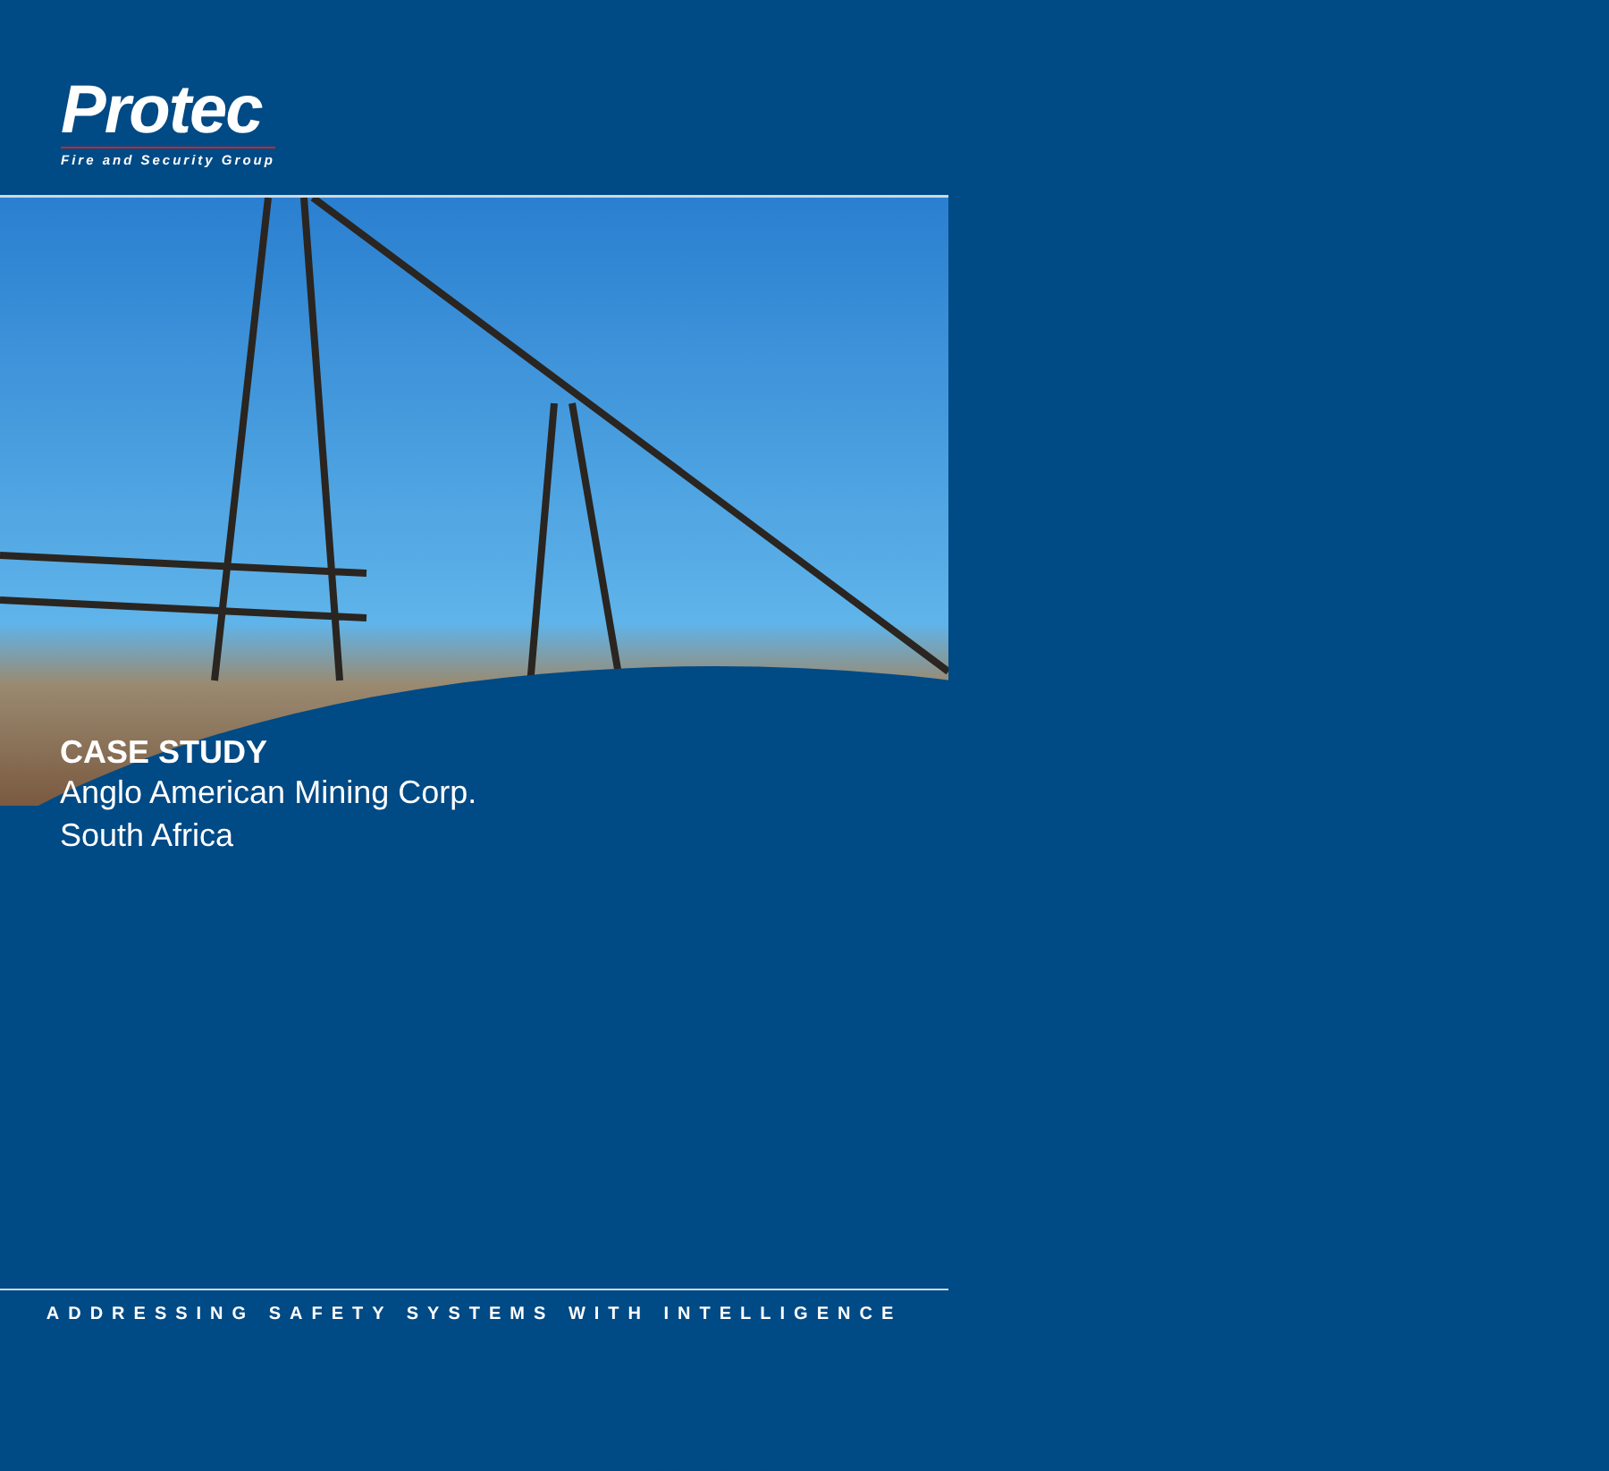Protec
Fire and Security Group
CASE STUDY
Anglo American Mining Corp.
South Africa
ADDRESSING SAFETY SYSTEMS WITH INTELLIGENCE